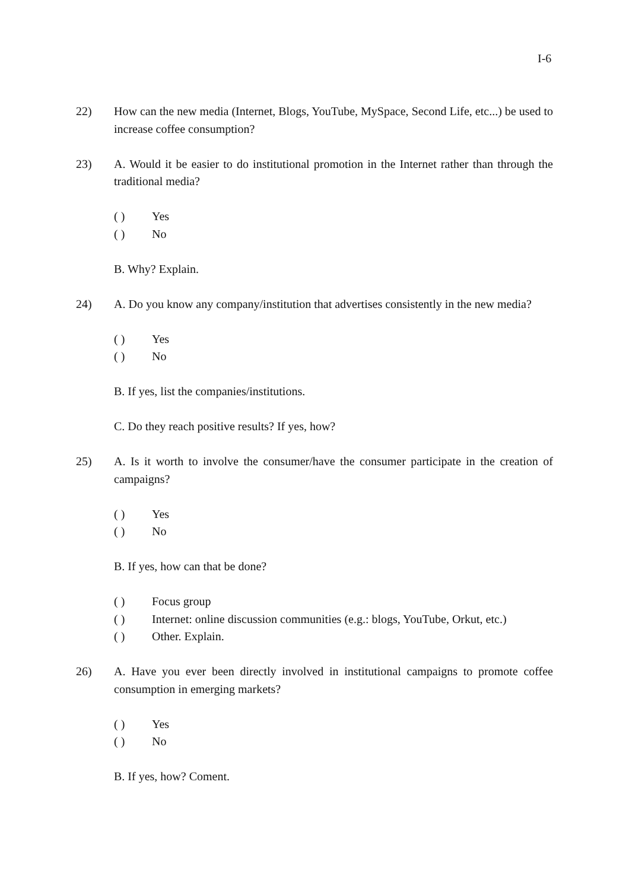I-6
22) How can the new media (Internet, Blogs, YouTube, MySpace, Second Life, etc...) be used to increase coffee consumption?
23) A. Would it be easier to do institutional promotion in the Internet rather than through the traditional media?
( ) Yes
( ) No
B. Why? Explain.
24) A. Do you know any company/institution that advertises consistently in the new media?
( ) Yes
( ) No
B. If yes, list the companies/institutions.
C. Do they reach positive results? If yes, how?
25) A. Is it worth to involve the consumer/have the consumer participate in the creation of campaigns?
( ) Yes
( ) No
B. If yes, how can that be done?
( ) Focus group
( ) Internet: online discussion communities (e.g.: blogs, YouTube, Orkut, etc.)
( ) Other. Explain.
26) A. Have you ever been directly involved in institutional campaigns to promote coffee consumption in emerging markets?
( ) Yes
( ) No
B. If yes, how? Coment.